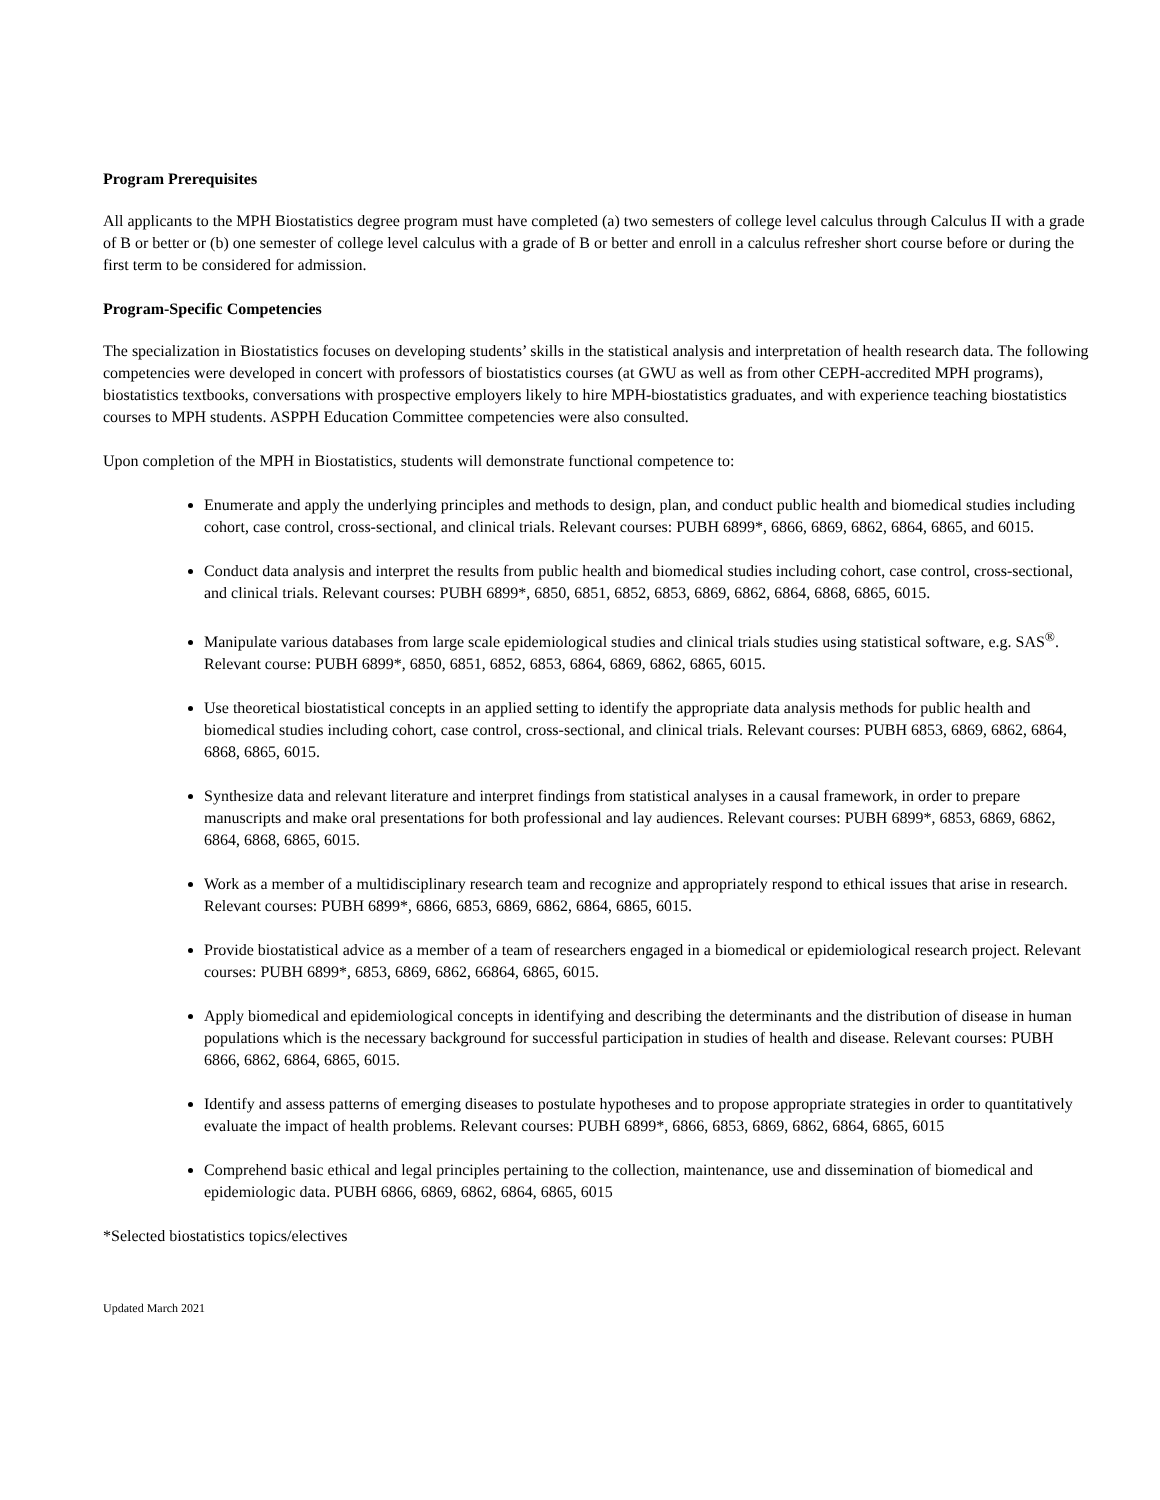Program Prerequisites
All applicants to the MPH Biostatistics degree program must have completed (a) two semesters of college level calculus through Calculus II with a grade of B or better or (b) one semester of college level calculus with a grade of B or better and enroll in a calculus refresher short course before or during the first term to be considered for admission.
Program-Specific Competencies
The specialization in Biostatistics focuses on developing students’ skills in the statistical analysis and interpretation of health research data. The following competencies were developed in concert with professors of biostatistics courses (at GWU as well as from other CEPH-accredited MPH programs), biostatistics textbooks, conversations with prospective employers likely to hire MPH-biostatistics graduates, and with experience teaching biostatistics courses to MPH students. ASPPH Education Committee competencies were also consulted.
Upon completion of the MPH in Biostatistics, students will demonstrate functional competence to:
Enumerate and apply the underlying principles and methods to design, plan, and conduct public health and biomedical studies including cohort, case control, cross-sectional, and clinical trials. Relevant courses: PUBH 6899*, 6866, 6869, 6862, 6864, 6865, and 6015.
Conduct data analysis and interpret the results from public health and biomedical studies including cohort, case control, cross-sectional, and clinical trials. Relevant courses: PUBH 6899*, 6850, 6851, 6852, 6853, 6869, 6862, 6864, 6868, 6865, 6015.
Manipulate various databases from large scale epidemiological studies and clinical trials studies using statistical software, e.g. SAS<sup>®</sup>. Relevant course: PUBH 6899*, 6850, 6851, 6852, 6853, 6864, 6869, 6862, 6865, 6015.
Use theoretical biostatistical concepts in an applied setting to identify the appropriate data analysis methods for public health and biomedical studies including cohort, case control, cross-sectional, and clinical trials. Relevant courses: PUBH 6853, 6869, 6862, 6864, 6868, 6865, 6015.
Synthesize data and relevant literature and interpret findings from statistical analyses in a causal framework, in order to prepare manuscripts and make oral presentations for both professional and lay audiences. Relevant courses: PUBH 6899*, 6853, 6869, 6862, 6864, 6868, 6865, 6015.
Work as a member of a multidisciplinary research team and recognize and appropriately respond to ethical issues that arise in research. Relevant courses: PUBH 6899*, 6866, 6853, 6869, 6862, 6864, 6865, 6015.
Provide biostatistical advice as a member of a team of researchers engaged in a biomedical or epidemiological research project. Relevant courses: PUBH 6899*, 6853, 6869, 6862, 66864, 6865, 6015.
Apply biomedical and epidemiological concepts in identifying and describing the determinants and the distribution of disease in human populations which is the necessary background for successful participation in studies of health and disease. Relevant courses: PUBH 6866, 6862, 6864, 6865, 6015.
Identify and assess patterns of emerging diseases to postulate hypotheses and to propose appropriate strategies in order to quantitatively evaluate the impact of health problems. Relevant courses: PUBH 6899*, 6866, 6853, 6869, 6862, 6864, 6865, 6015
Comprehend basic ethical and legal principles pertaining to the collection, maintenance, use and dissemination of biomedical and epidemiologic data. PUBH 6866, 6869, 6862, 6864, 6865, 6015
*Selected biostatistics topics/electives
Updated March 2021